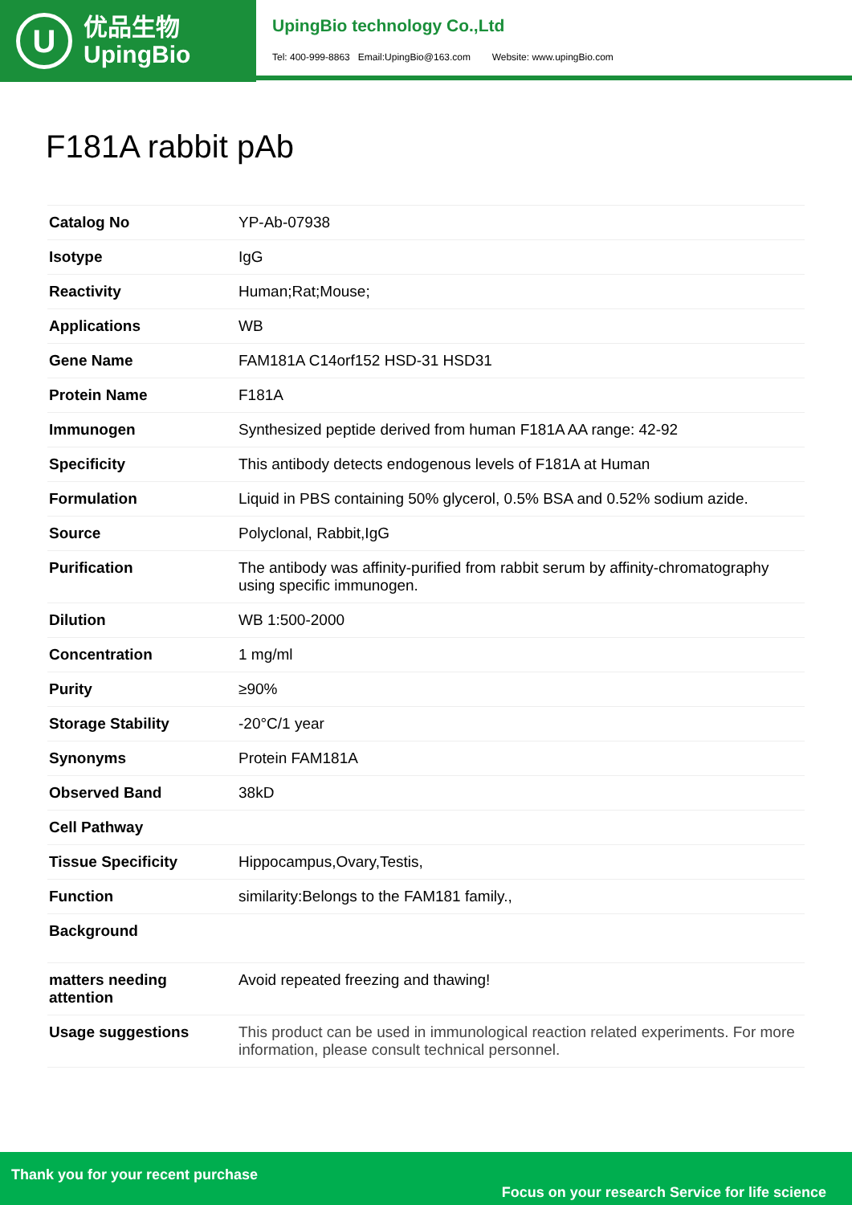U
优品生物
UpingBio
UpingBio technology Co.,Ltd
Tel: 400-999-8863 Email:UpingBio@163.com Website: www.upingBio.com
F181A rabbit pAb
| Catalog No | YP-Ab-07938 |
| Isotype | IgG |
| Reactivity | Human;Rat;Mouse; |
| Applications | WB |
| Gene Name | FAM181A C14orf152 HSD-31 HSD31 |
| Protein Name | F181A |
| Immunogen | Synthesized peptide derived from human F181A AA range: 42-92 |
| Specificity | This antibody detects endogenous levels of F181A at Human |
| Formulation | Liquid in PBS containing 50% glycerol, 0.5% BSA and 0.52% sodium azide. |
| Source | Polyclonal, Rabbit,IgG |
| Purification | The antibody was affinity-purified from rabbit serum by affinity-chromatography using specific immunogen. |
| Dilution | WB 1:500-2000 |
| Concentration | 1 mg/ml |
| Purity | ≥90% |
| Storage Stability | -20°C/1 year |
| Synonyms | Protein FAM181A |
| Observed Band | 38kD |
| Cell Pathway | |
| Tissue Specificity | Hippocampus,Ovary,Testis, |
| Function | similarity:Belongs to the FAM181 family., |
| Background | |
| matters needing attention | Avoid repeated freezing and thawing! |
| Usage suggestions | This product can be used in immunological reaction related experiments. For more information, please consult technical personnel. |
Thank you for your recent purchase
Focus on your research Service for life science